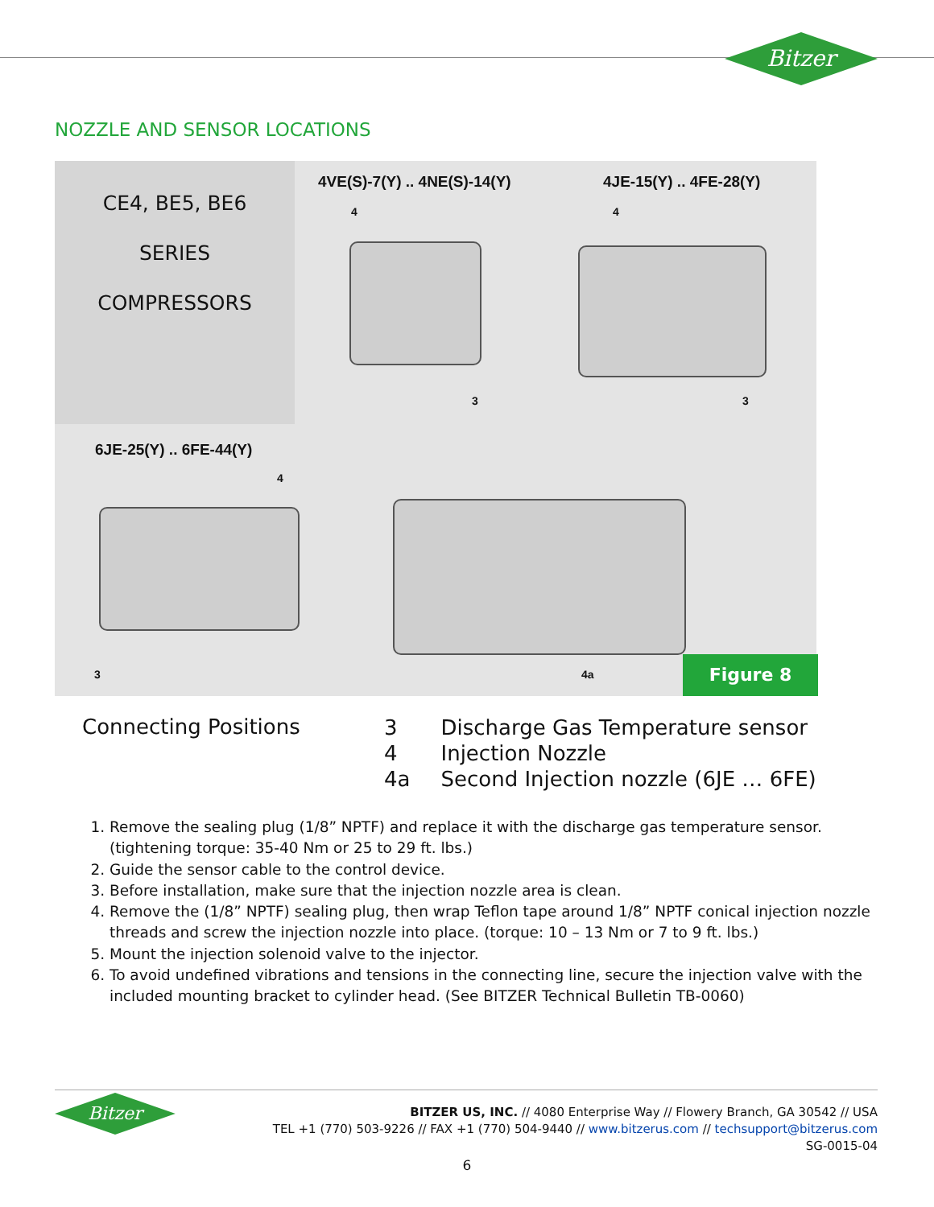Bitzer
NOZZLE AND SENSOR LOCATIONS
CE4, BE5, BE6
SERIES
COMPRESSORS
4VE(S)-7(Y) .. 4NE(S)-14(Y) 4JE-15(Y) .. 4FE-28(Y)
6JE-25(Y) .. 6FE-44(Y)
4
3
4
3
4
3 4a Figure 8
Connecting Positions
| 3 | Discharge Gas Temperature sensor |
| 4 | Injection Nozzle |
| 4a | Second Injection nozzle (6JE … 6FE) |
1. Remove the sealing plug (1/8” NPTF) and replace it with the discharge gas temperature sensor. (tightening torque: 35-40 Nm or 25 to 29 ft. lbs.)
2. Guide the sensor cable to the control device.
3. Before installation, make sure that the injection nozzle area is clean.
4. Remove the (1/8” NPTF) sealing plug, then wrap Teflon tape around 1/8” NPTF conical injection nozzle threads and screw the injection nozzle into place. (torque: 10 – 13 Nm or 7 to 9 ft. lbs.)
5. Mount the injection solenoid valve to the injector.
6. To avoid undefined vibrations and tensions in the connecting line, secure the injection valve with the included mounting bracket to cylinder head. (See BITZER Technical Bulletin TB-0060)
Bitzer
BITZER US, INC. // 4080 Enterprise Way // Flowery Branch, GA 30542 // USA
TEL +1 (770) 503-9226 // FAX +1 (770) 504-9440 // www.bitzerus.com // techsupport@bitzerus.com
SG-0015-04
6